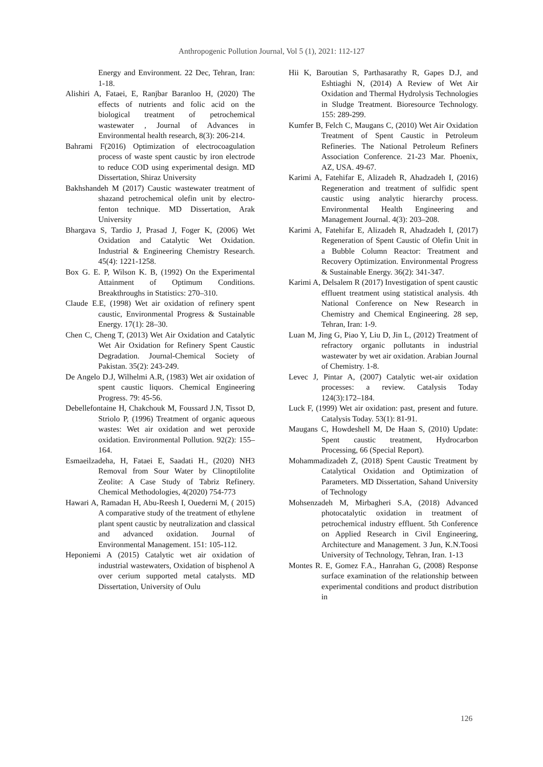Anthropogenic Pollution Journal, Vol 5 (1), 2021: 112-127
Energy and Environment. 22 Dec, Tehran, Iran: 1-18.
Alishiri A, Fataei, E, Ranjbar Baranloo H, (2020) The effects of nutrients and folic acid on the biological treatment of petrochemical wastewater , Journal of Advances in Environmental health research, 8(3): 206-214.
Bahrami F(2016) Optimization of electrocoagulation process of waste spent caustic by iron electrode to reduce COD using experimental design. MD Dissertation, Shiraz University
Bakhshandeh M (2017) Caustic wastewater treatment of shazand petrochemical olefin unit by electro-fenton technique. MD Dissertation, Arak University
Bhargava S, Tardio J, Prasad J, Foger K, (2006) Wet Oxidation and Catalytic Wet Oxidation. Industrial & Engineering Chemistry Research. 45(4): 1221-1258.
Box G. E. P, Wilson K. B, (1992) On the Experimental Attainment of Optimum Conditions. Breakthroughs in Statistics: 270–310.
Claude E.E, (1998) Wet air oxidation of refinery spent caustic, Environmental Progress & Sustainable Energy. 17(1): 28–30.
Chen C, Cheng T, (2013) Wet Air Oxidation and Catalytic Wet Air Oxidation for Refinery Spent Caustic Degradation. Journal-Chemical Society of Pakistan. 35(2): 243-249.
De Angelo D.J, Wilhelmi A.R, (1983) Wet air oxidation of spent caustic liquors. Chemical Engineering Progress. 79: 45-56.
Debellefontaine H, Chakchouk M, Foussard J.N, Tissot D, Striolo P, (1996) Treatment of organic aqueous wastes: Wet air oxidation and wet peroxide oxidation. Environmental Pollution. 92(2): 155–164.
Esmaeilzadeha, H, Fataei E, Saadati H., (2020) NH3 Removal from Sour Water by Clinoptilolite Zeolite: A Case Study of Tabriz Refinery. Chemical Methodologies, 4(2020) 754-773
Hawari A, Ramadan H, Abu-Reesh I, Ouederni M, ( 2015) A comparative study of the treatment of ethylene plant spent caustic by neutralization and classical and advanced oxidation. Journal of Environmental Management. 151: 105-112.
Heponiemi A (2015) Catalytic wet air oxidation of industrial wastewaters, Oxidation of bisphenol A over cerium supported metal catalysts. MD Dissertation, University of Oulu
Hii K, Baroutian S, Parthasarathy R, Gapes D.J, and Eshtiaghi N, (2014) A Review of Wet Air Oxidation and Thermal Hydrolysis Technologies in Sludge Treatment. Bioresource Technology. 155: 289-299.
Kumfer B, Felch C, Maugans C, (2010) Wet Air Oxidation Treatment of Spent Caustic in Petroleum Refineries. The National Petroleum Refiners Association Conference. 21-23 Mar. Phoenix, AZ, USA. 49-67.
Karimi A, Fatehifar E, Alizadeh R, Ahadzadeh I, (2016) Regeneration and treatment of sulfidic spent caustic using analytic hierarchy process. Environmental Health Engineering and Management Journal. 4(3): 203–208.
Karimi A, Fatehifar E, Alizadeh R, Ahadzadeh I, (2017) Regeneration of Spent Caustic of Olefin Unit in a Bubble Column Reactor: Treatment and Recovery Optimization. Environmental Progress & Sustainable Energy. 36(2): 341-347.
Karimi A, Delsalem R (2017) Investigation of spent caustic effluent treatment using statistical analysis. 4th National Conference on New Research in Chemistry and Chemical Engineering. 28 sep, Tehran, Iran: 1-9.
Luan M, Jing G, Piao Y, Liu D, Jin L, (2012) Treatment of refractory organic pollutants in industrial wastewater by wet air oxidation. Arabian Journal of Chemistry. 1-8.
Levec J, Pintar A, (2007) Catalytic wet-air oxidation processes: a review. Catalysis Today 124(3):172–184.
Luck F, (1999) Wet air oxidation: past, present and future. Catalysis Today. 53(1): 81-91.
Maugans C, Howdeshell M, De Haan S, (2010) Update: Spent caustic treatment, Hydrocarbon Processing, 66 (Special Report).
Mohammadizadeh Z, (2018) Spent Caustic Treatment by Catalytical Oxidation and Optimization of Parameters. MD Dissertation, Sahand University of Technology
Mohsenzadeh M, Mirbagheri S.A, (2018) Advanced photocatalytic oxidation in treatment of petrochemical industry effluent. 5th Conference on Applied Research in Civil Engineering, Architecture and Management. 3 Jun, K.N.Toosi University of Technology, Tehran, Iran. 1-13
Montes R. E, Gomez F.A., Hanrahan G, (2008) Response surface examination of the relationship between experimental conditions and product distribution in
126